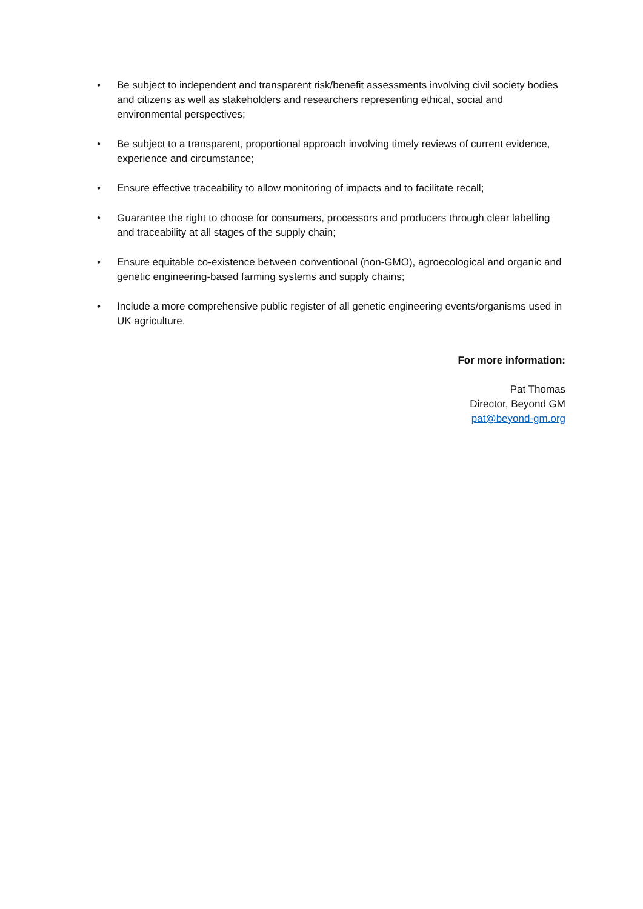• Be subject to independent and transparent risk/benefit assessments involving civil society bodies and citizens as well as stakeholders and researchers representing ethical, social and environmental perspectives;
• Be subject to a transparent, proportional approach involving timely reviews of current evidence, experience and circumstance;
• Ensure effective traceability to allow monitoring of impacts and to facilitate recall;
• Guarantee the right to choose for consumers, processors and producers through clear labelling and traceability at all stages of the supply chain;
• Ensure equitable co-existence between conventional (non-GMO), agroecological and organic and genetic engineering-based farming systems and supply chains;
• Include a more comprehensive public register of all genetic engineering events/organisms used in UK agriculture.
For more information:
Pat Thomas
Director, Beyond GM
pat@beyond-gm.org